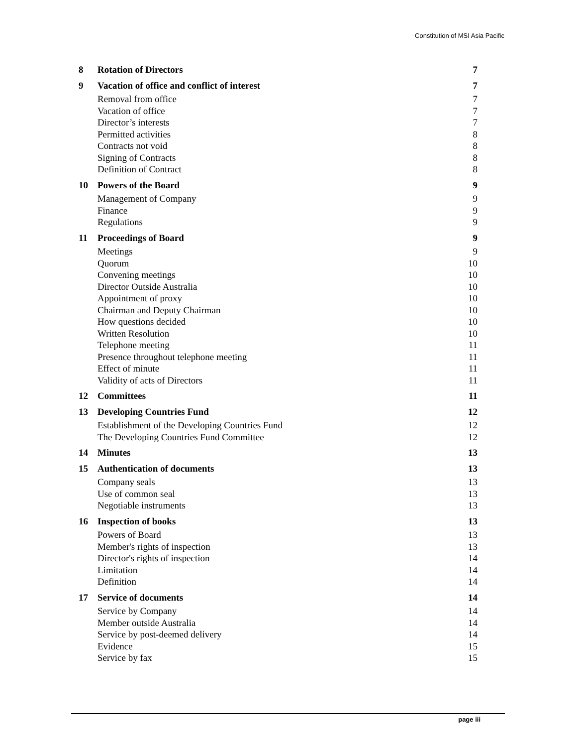Constitution of MSI Asia Pacific
8 Rotation of Directors 7
9 Vacation of office and conflict of interest 7
Removal from office 7
Vacation of office 7
Director’s interests 7
Permitted activities 8
Contracts not void 8
Signing of Contracts 8
Definition of Contract 8
10 Powers of the Board 9
Management of Company 9
Finance 9
Regulations 9
11 Proceedings of Board 9
Meetings 9
Quorum 10
Convening meetings 10
Director Outside Australia 10
Appointment of proxy 10
Chairman and Deputy Chairman 10
How questions decided 10
Written Resolution 10
Telephone meeting 11
Presence throughout telephone meeting 11
Effect of minute 11
Validity of acts of Directors 11
12 Committees 11
13 Developing Countries Fund 12
Establishment of the Developing Countries Fund 12
The Developing Countries Fund Committee 12
14 Minutes 13
15 Authentication of documents 13
Company seals 13
Use of common seal 13
Negotiable instruments 13
16 Inspection of books 13
Powers of Board 13
Member's rights of inspection 13
Director's rights of inspection 14
Limitation 14
Definition 14
17 Service of documents 14
Service by Company 14
Member outside Australia 14
Service by post-deemed delivery 14
Evidence 15
Service by fax 15
page iii